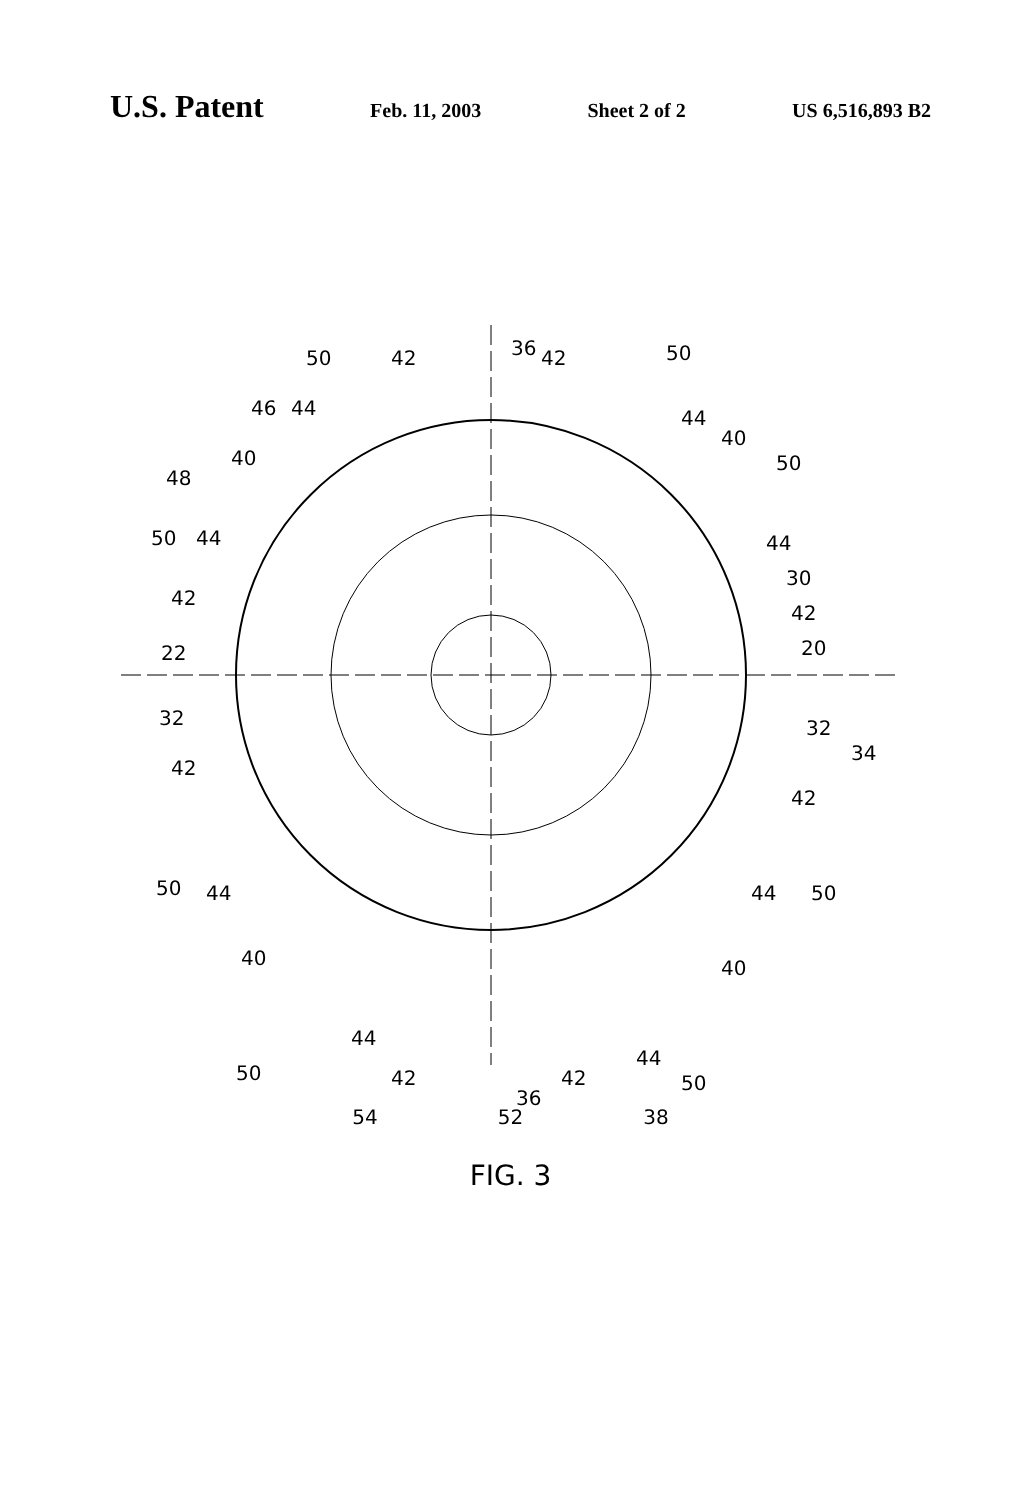U.S. Patent Feb. 11, 2003 Sheet 2 of 2 US 6,516,893 B2
36
42
42
50
50
46
44
44
40
40
48
50
50
44
44
30
42
42
22
20
32
32
34
42
42
50
44
44
50
40
40
44
44
50
42
42
50
36
54 52 38
FIG. 3